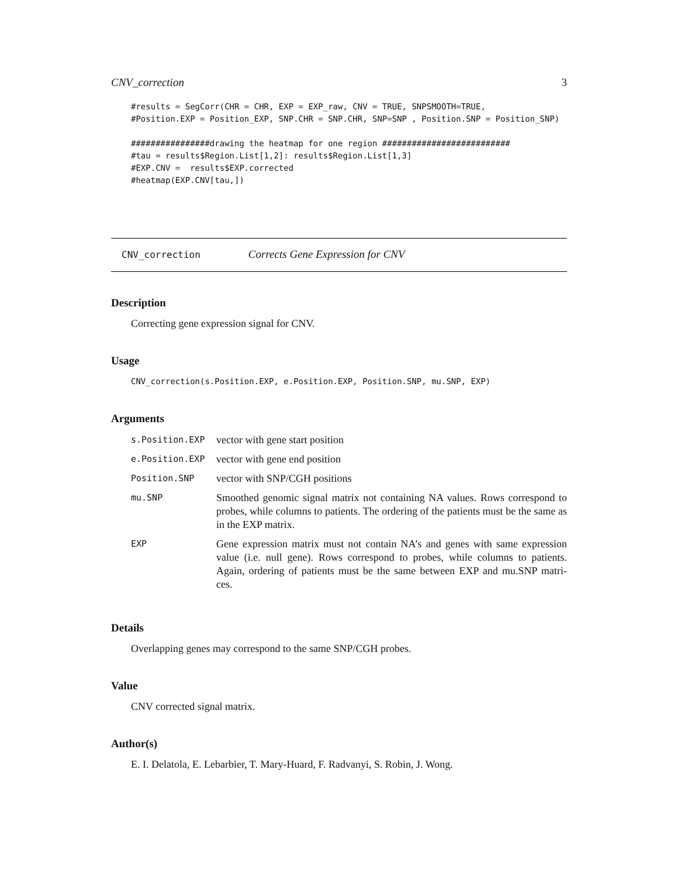CNV_correction 3
#results = SegCorr(CHR = CHR, EXP = EXP_raw, CNV = TRUE, SNPSMOOTH=TRUE,
#Position.EXP = Position_EXP, SNP.CHR = SNP.CHR, SNP=SNP , Position.SNP = Position_SNP)

################drawing the heatmap for one region ##########################
#tau = results$Region.List[1,2]: results$Region.List[1,3]
#EXP.CNV =  results$EXP.corrected
#heatmap(EXP.CNV[tau,])
CNV_correction Corrects Gene Expression for CNV
Description
Correcting gene expression signal for CNV.
Usage
CNV_correction(s.Position.EXP, e.Position.EXP, Position.SNP, mu.SNP, EXP)
Arguments
| s.Position.EXP | vector with gene start position |
| e.Position.EXP | vector with gene end position |
| Position.SNP | vector with SNP/CGH positions |
| mu.SNP | Smoothed genomic signal matrix not containing NA values. Rows correspond to probes, while columns to patients. The ordering of the patients must be the same as in the EXP matrix. |
| EXP | Gene expression matrix must not contain NA’s and genes with same expression value (i.e. null gene). Rows correspond to probes, while columns to patients. Again, ordering of patients must be the same between EXP and mu.SNP matri- ces. |
Details
Overlapping genes may correspond to the same SNP/CGH probes.
Value
CNV corrected signal matrix.
Author(s)
E. I. Delatola, E. Lebarbier, T. Mary-Huard, F. Radvanyi, S. Robin, J. Wong.